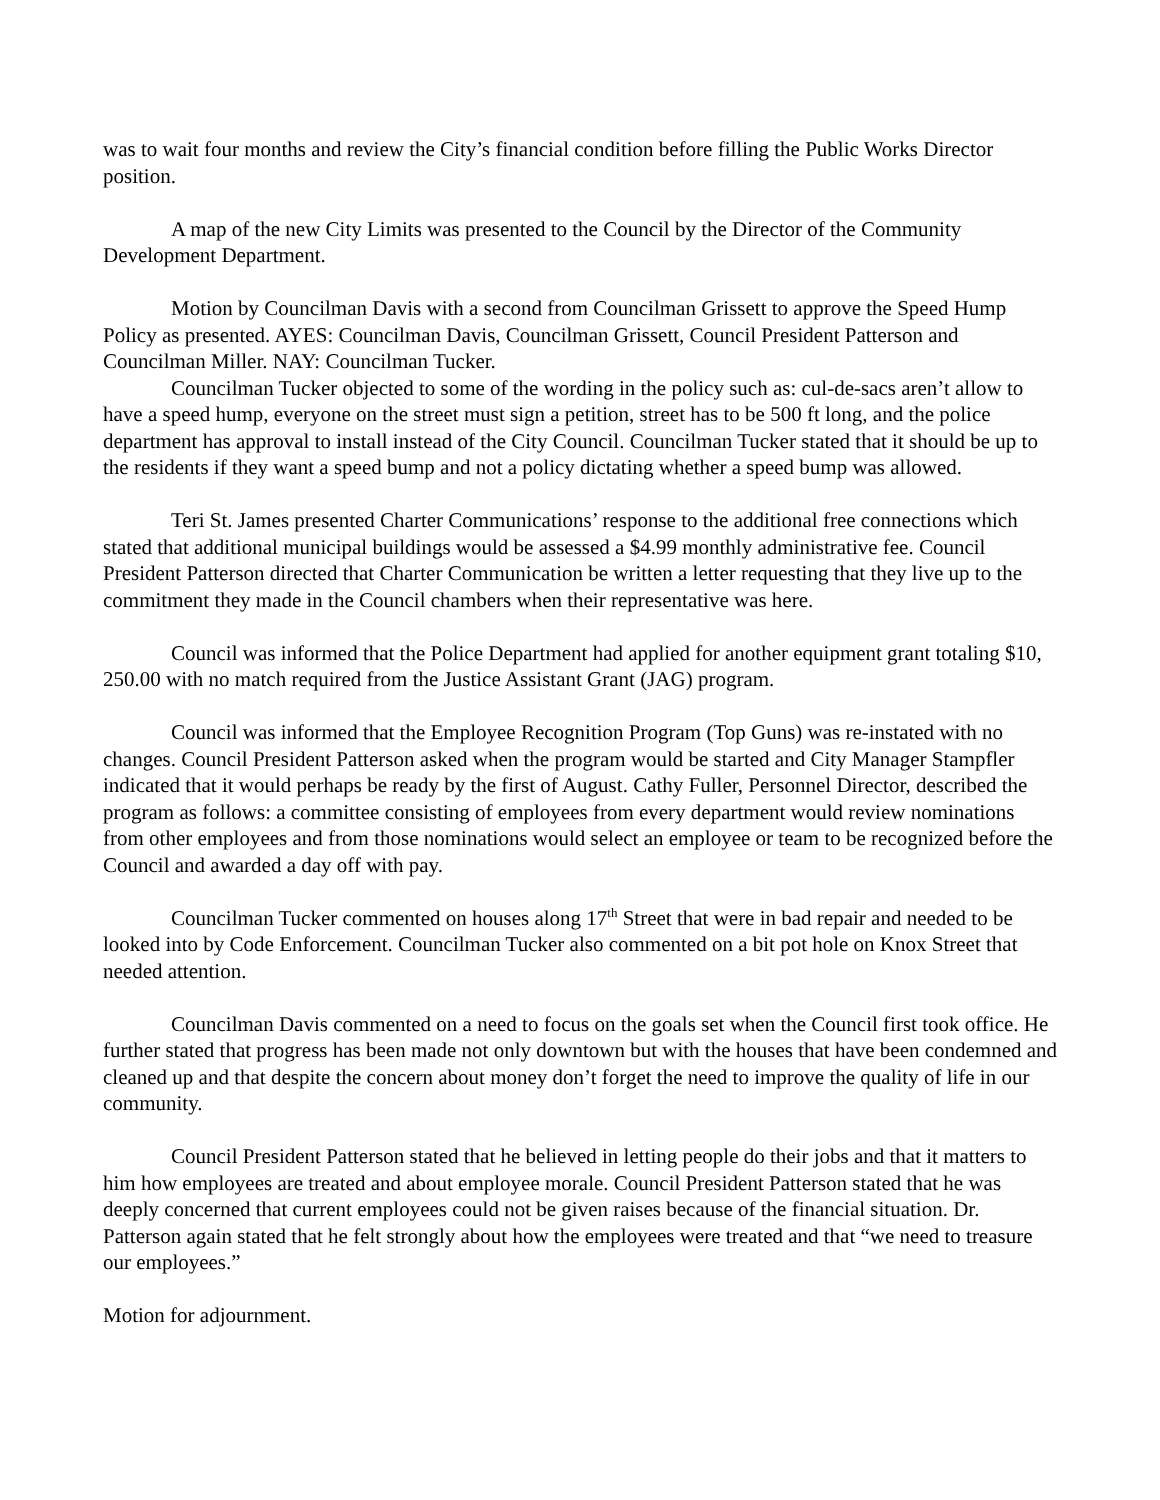was to wait four months and review the City’s financial condition before filling the Public Works Director position.
A map of the new City Limits was presented to the Council by the Director of the Community Development Department.
Motion by Councilman Davis with a second from Councilman Grissett to approve the Speed Hump Policy as presented. AYES: Councilman Davis, Councilman Grissett, Council President Patterson and Councilman Miller. NAY: Councilman Tucker.
Councilman Tucker objected to some of the wording in the policy such as: cul-de-sacs aren’t allow to have a speed hump, everyone on the street must sign a petition, street has to be 500 ft long, and the police department has approval to install instead of the City Council. Councilman Tucker stated that it should be up to the residents if they want a speed bump and not a policy dictating whether a speed bump was allowed.
Teri St. James presented Charter Communications’ response to the additional free connections which stated that additional municipal buildings would be assessed a $4.99 monthly administrative fee. Council President Patterson directed that Charter Communication be written a letter requesting that they live up to the commitment they made in the Council chambers when their representative was here.
Council was informed that the Police Department had applied for another equipment grant totaling $10, 250.00 with no match required from the Justice Assistant Grant (JAG) program.
Council was informed that the Employee Recognition Program (Top Guns) was re-instated with no changes. Council President Patterson asked when the program would be started and City Manager Stampfler indicated that it would perhaps be ready by the first of August. Cathy Fuller, Personnel Director, described the program as follows: a committee consisting of employees from every department would review nominations from other employees and from those nominations would select an employee or team to be recognized before the Council and awarded a day off with pay.
Councilman Tucker commented on houses along 17<sup>th</sup> Street that were in bad repair and needed to be looked into by Code Enforcement. Councilman Tucker also commented on a bit pot hole on Knox Street that needed attention.
Councilman Davis commented on a need to focus on the goals set when the Council first took office. He further stated that progress has been made not only downtown but with the houses that have been condemned and cleaned up and that despite the concern about money don’t forget the need to improve the quality of life in our community.
Council President Patterson stated that he believed in letting people do their jobs and that it matters to him how employees are treated and about employee morale. Council President Patterson stated that he was deeply concerned that current employees could not be given raises because of the financial situation. Dr. Patterson again stated that he felt strongly about how the employees were treated and that “we need to treasure our employees.”
Motion for adjournment.